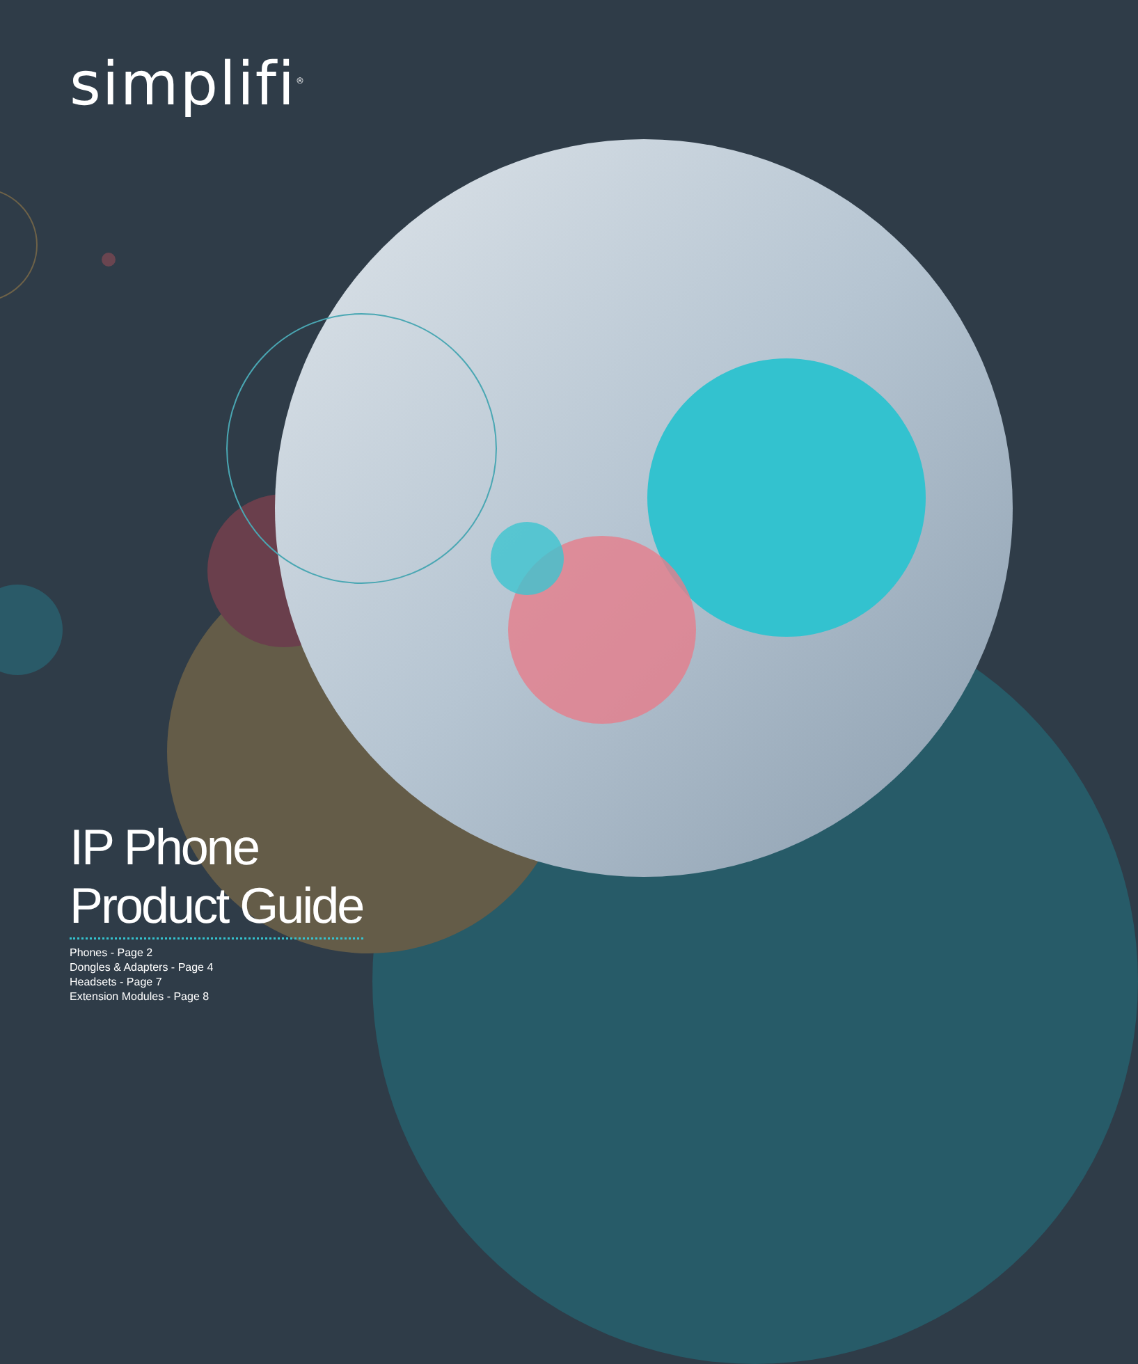simplifi<sup>®</sup>
IP Phone
Product Guide
Phones - Page 2
Dongles & Adapters - Page 4
Headsets - Page 7
Extension Modules - Page 8